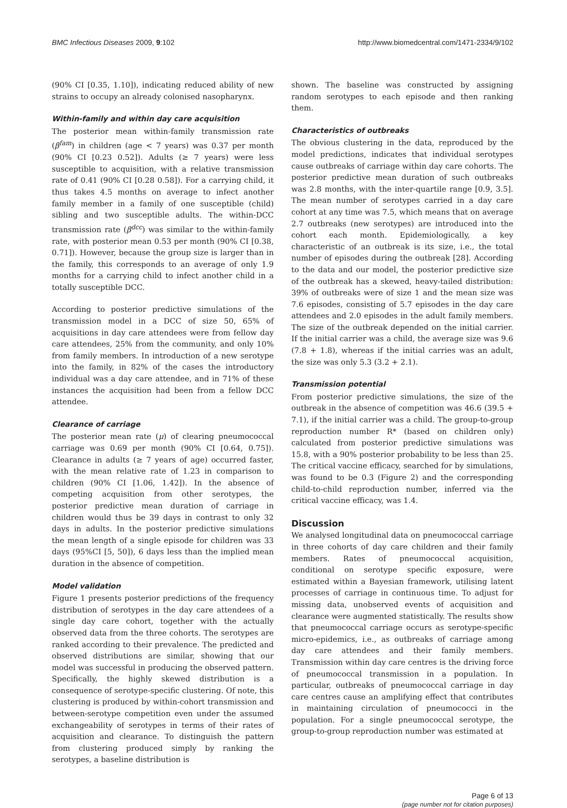BMC Infectious Diseases 2009, 9:102 http://www.biomedcentral.com/1471-2334/9/102
(90% CI [0.35, 1.10]), indicating reduced ability of new strains to occupy an already colonised nasopharynx.
Within-family and within day care acquisition
The posterior mean within-family transmission rate (β<sup>fam</sup>) in children (age < 7 years) was 0.37 per month (90% CI [0.23 0.52]). Adults (≥ 7 years) were less susceptible to acquisition, with a relative transmission rate of 0.41 (90% CI [0.28 0.58]). For a carrying child, it thus takes 4.5 months on average to infect another family member in a family of one susceptible (child) sibling and two susceptible adults. The within-DCC transmission rate (β<sup>dcc</sup>) was similar to the within-family rate, with posterior mean 0.53 per month (90% CI [0.38, 0.71]). However, because the group size is larger than in the family, this corresponds to an average of only 1.9 months for a carrying child to infect another child in a totally susceptible DCC.
According to posterior predictive simulations of the transmission model in a DCC of size 50, 65% of acquisitions in day care attendees were from fellow day care attendees, 25% from the community, and only 10% from family members. In introduction of a new serotype into the family, in 82% of the cases the introductory individual was a day care attendee, and in 71% of these instances the acquisition had been from a fellow DCC attendee.
Clearance of carriage
The posterior mean rate (μ) of clearing pneumococcal carriage was 0.69 per month (90% CI [0.64, 0.75]). Clearance in adults (≥ 7 years of age) occurred faster, with the mean relative rate of 1.23 in comparison to children (90% CI [1.06, 1.42]). In the absence of competing acquisition from other serotypes, the posterior predictive mean duration of carriage in children would thus be 39 days in contrast to only 32 days in adults. In the posterior predictive simulations the mean length of a single episode for children was 33 days (95%CI [5, 50]), 6 days less than the implied mean duration in the absence of competition.
Model validation
Figure 1 presents posterior predictions of the frequency distribution of serotypes in the day care attendees of a single day care cohort, together with the actually observed data from the three cohorts. The serotypes are ranked according to their prevalence. The predicted and observed distributions are similar, showing that our model was successful in producing the observed pattern. Specifically, the highly skewed distribution is a consequence of serotype-specific clustering. Of note, this clustering is produced by within-cohort transmission and between-serotype competition even under the assumed exchangeability of serotypes in terms of their rates of acquisition and clearance. To distinguish the pattern from clustering produced simply by ranking the serotypes, a baseline distribution is
shown. The baseline was constructed by assigning random serotypes to each episode and then ranking them.
Characteristics of outbreaks
The obvious clustering in the data, reproduced by the model predictions, indicates that individual serotypes cause outbreaks of carriage within day care cohorts. The posterior predictive mean duration of such outbreaks was 2.8 months, with the inter-quartile range [0.9, 3.5]. The mean number of serotypes carried in a day care cohort at any time was 7.5, which means that on average 2.7 outbreaks (new serotypes) are introduced into the cohort each month. Epidemiologically, a key characteristic of an outbreak is its size, i.e., the total number of episodes during the outbreak [28]. According to the data and our model, the posterior predictive size of the outbreak has a skewed, heavy-tailed distribution: 39% of outbreaks were of size 1 and the mean size was 7.6 episodes, consisting of 5.7 episodes in the day care attendees and 2.0 episodes in the adult family members. The size of the outbreak depended on the initial carrier. If the initial carrier was a child, the average size was 9.6 (7.8 + 1.8), whereas if the initial carries was an adult, the size was only 5.3 (3.2 + 2.1).
Transmission potential
From posterior predictive simulations, the size of the outbreak in the absence of competition was 46.6 (39.5 + 7.1), if the initial carrier was a child. The group-to-group reproduction number R* (based on children only) calculated from posterior predictive simulations was 15.8, with a 90% posterior probability to be less than 25. The critical vaccine efficacy, searched for by simulations, was found to be 0.3 (Figure 2) and the corresponding child-to-child reproduction number, inferred via the critical vaccine efficacy, was 1.4.
Discussion
We analysed longitudinal data on pneumococcal carriage in three cohorts of day care children and their family members. Rates of pneumococcal acquisition, conditional on serotype specific exposure, were estimated within a Bayesian framework, utilising latent processes of carriage in continuous time. To adjust for missing data, unobserved events of acquisition and clearance were augmented statistically. The results show that pneumococcal carriage occurs as serotype-specific micro-epidemics, i.e., as outbreaks of carriage among day care attendees and their family members. Transmission within day care centres is the driving force of pneumococcal transmission in a population. In particular, outbreaks of pneumococcal carriage in day care centres cause an amplifying effect that contributes in maintaining circulation of pneumococci in the population. For a single pneumococcal serotype, the group-to-group reproduction number was estimated at
Page 6 of 13
(page number not for citation purposes)